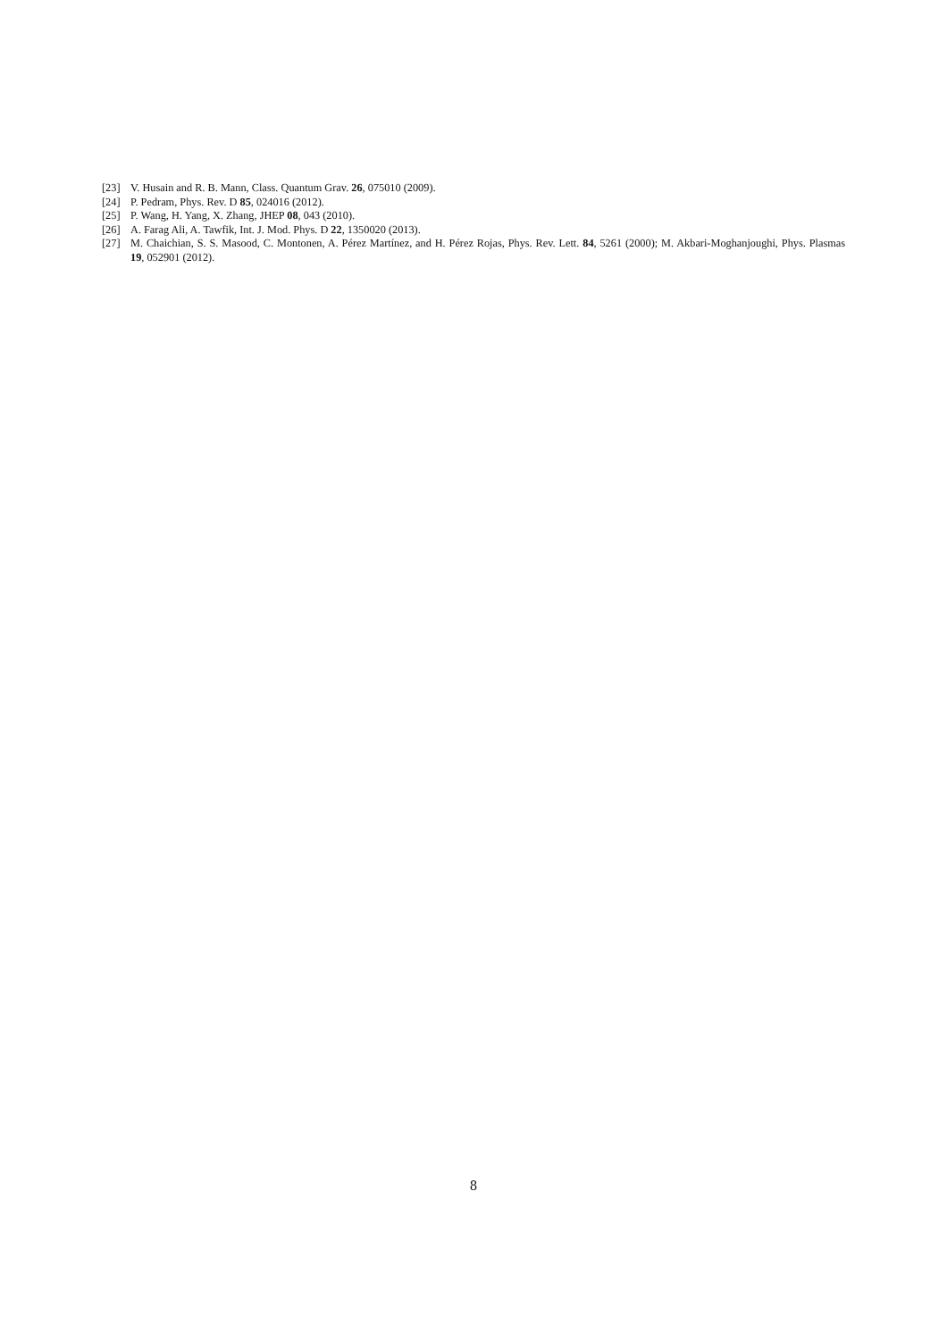[23] V. Husain and R. B. Mann, Class. Quantum Grav. 26, 075010 (2009).
[24] P. Pedram, Phys. Rev. D 85, 024016 (2012).
[25] P. Wang, H. Yang, X. Zhang, JHEP 08, 043 (2010).
[26] A. Farag Ali, A. Tawfik, Int. J. Mod. Phys. D 22, 1350020 (2013).
[27] M. Chaichian, S. S. Masood, C. Montonen, A. Pérez Martínez, and H. Pérez Rojas, Phys. Rev. Lett. 84, 5261 (2000); M. Akbari-Moghanjoughi, Phys. Plasmas 19, 052901 (2012).
8